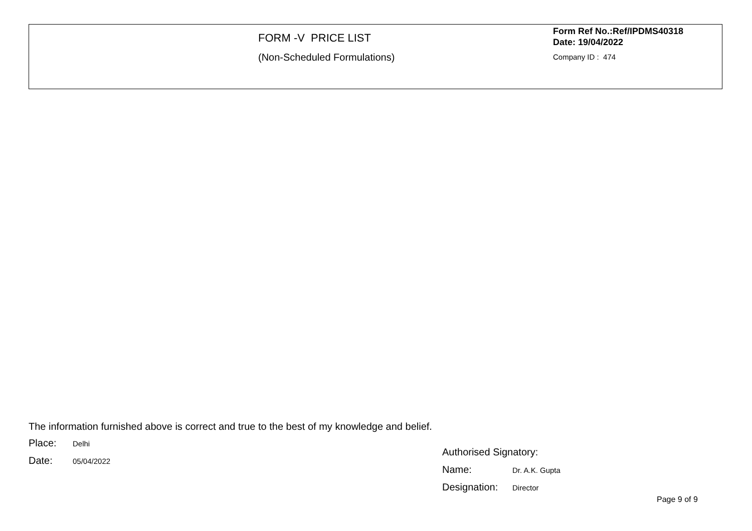FORM -V PRICE LIST
(Non-Scheduled Formulations)
Form Ref No.:Ref/IPDMS40318 Date: 19/04/2022
Company ID : 474
The information furnished above is correct and true to the best of my knowledge and belief.
Place: Delhi
Date: 05/04/2022
Authorised Signatory:
Name: Dr. A.K. Gupta
Designation: Director
Page 9 of 9